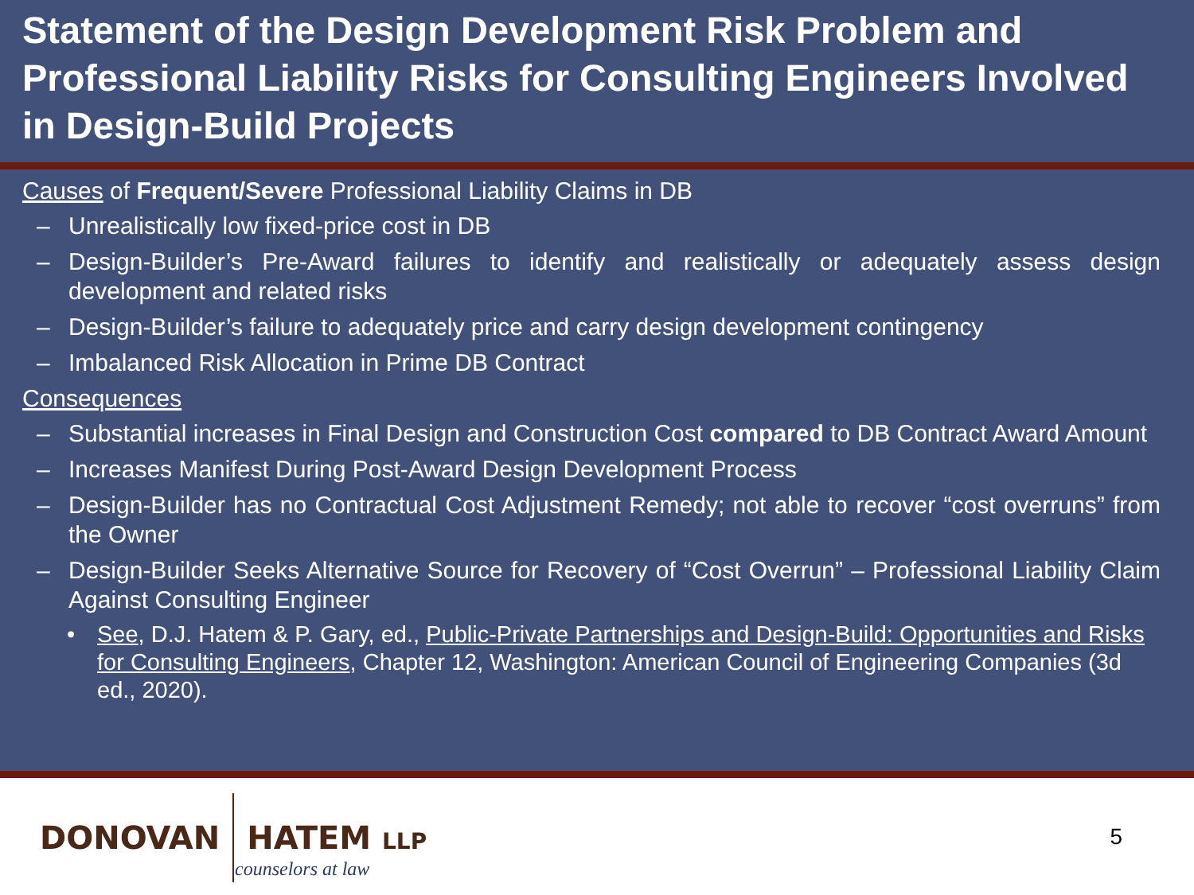Statement of the Design Development Risk Problem and Professional Liability Risks for Consulting Engineers Involved in Design-Build Projects
Causes of Frequent/Severe Professional Liability Claims in DB
– Unrealistically low fixed-price cost in DB
– Design-Builder’s Pre-Award failures to identify and realistically or adequately assess design development and related risks
– Design-Builder’s failure to adequately price and carry design development contingency
– Imbalanced Risk Allocation in Prime DB Contract
Consequences
– Substantial increases in Final Design and Construction Cost compared to DB Contract Award Amount
– Increases Manifest During Post-Award Design Development Process
– Design-Builder has no Contractual Cost Adjustment Remedy; not able to recover “cost overruns” from the Owner
– Design-Builder Seeks Alternative Source for Recovery of “Cost Overrun” – Professional Liability Claim Against Consulting Engineer
• See, D.J. Hatem & P. Gary, ed., Public-Private Partnerships and Design-Build: Opportunities and Risks for Consulting Engineers, Chapter 12, Washington: American Council of Engineering Companies (3d ed., 2020).
DONOVAN HATEM LLP
counselors at law
5